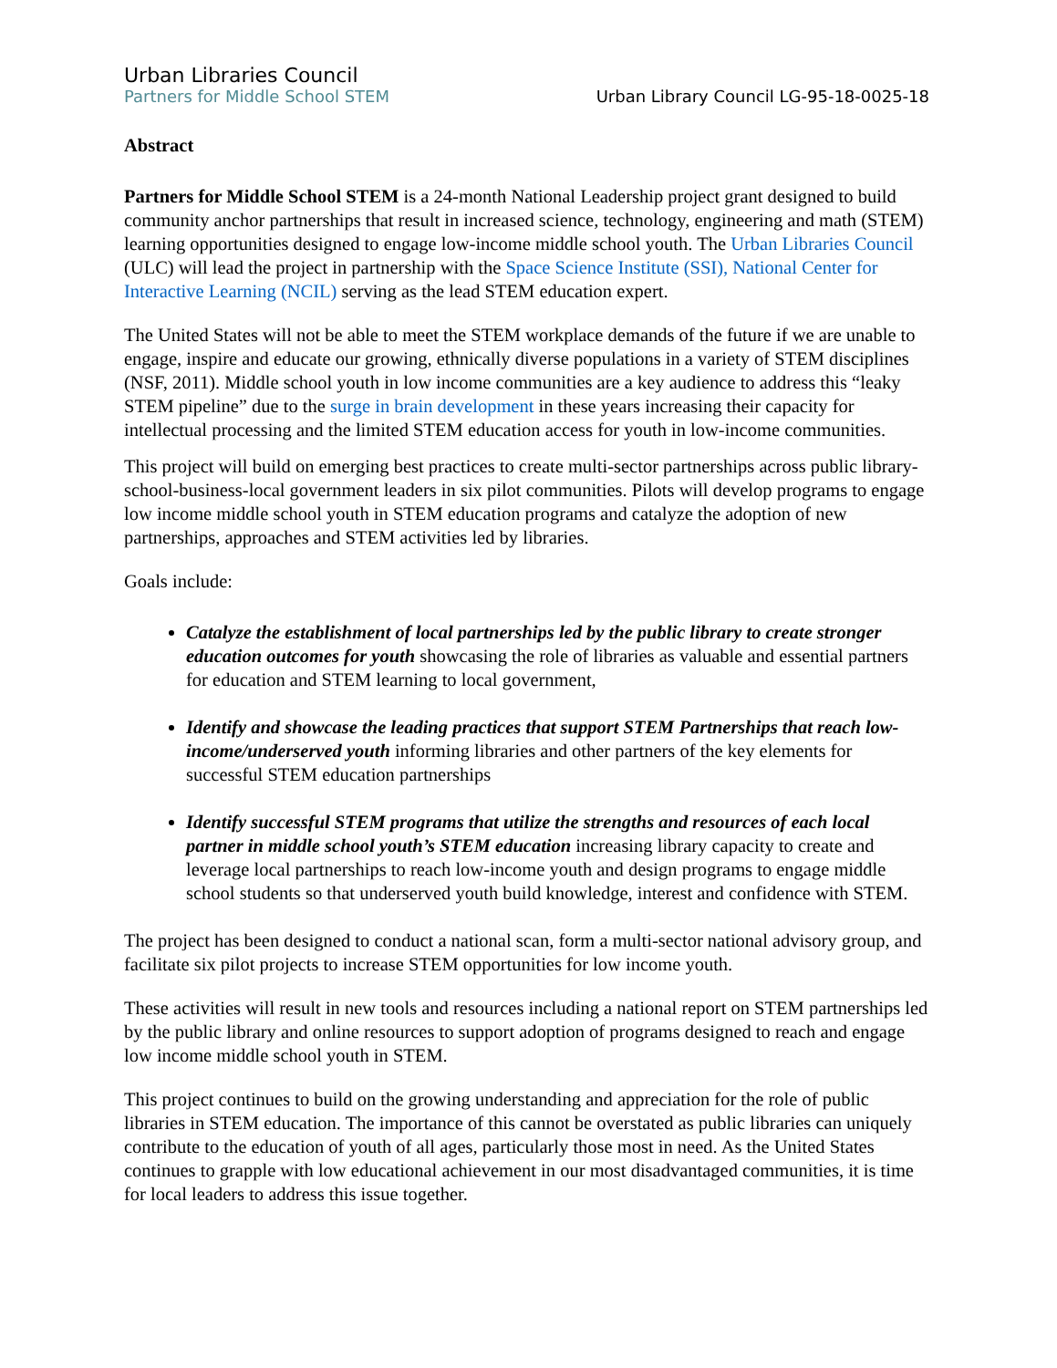Urban Libraries Council
Partners for Middle School STEM
Urban Library Council LG-95-18-0025-18
Abstract
Partners for Middle School STEM is a 24-month National Leadership project grant designed to build community anchor partnerships that result in increased science, technology, engineering and math (STEM) learning opportunities designed to engage low-income middle school youth. The Urban Libraries Council (ULC) will lead the project in partnership with the Space Science Institute (SSI), National Center for Interactive Learning (NCIL) serving as the lead STEM education expert.
The United States will not be able to meet the STEM workplace demands of the future if we are unable to engage, inspire and educate our growing, ethnically diverse populations in a variety of STEM disciplines (NSF, 2011). Middle school youth in low income communities are a key audience to address this “leaky STEM pipeline” due to the surge in brain development in these years increasing their capacity for intellectual processing and the limited STEM education access for youth in low-income communities.
This project will build on emerging best practices to create multi-sector partnerships across public library-school-business-local government leaders in six pilot communities. Pilots will develop programs to engage low income middle school youth in STEM education programs and catalyze the adoption of new partnerships, approaches and STEM activities led by libraries.
Goals include:
Catalyze the establishment of local partnerships led by the public library to create stronger education outcomes for youth showcasing the role of libraries as valuable and essential partners for education and STEM learning to local government,
Identify and showcase the leading practices that support STEM Partnerships that reach low-income/underserved youth informing libraries and other partners of the key elements for successful STEM education partnerships
Identify successful STEM programs that utilize the strengths and resources of each local partner in middle school youth’s STEM education increasing library capacity to create and leverage local partnerships to reach low-income youth and design programs to engage middle school students so that underserved youth build knowledge, interest and confidence with STEM.
The project has been designed to conduct a national scan, form a multi-sector national advisory group, and facilitate six pilot projects to increase STEM opportunities for low income youth.
These activities will result in new tools and resources including a national report on STEM partnerships led by the public library and online resources to support adoption of programs designed to reach and engage low income middle school youth in STEM.
This project continues to build on the growing understanding and appreciation for the role of public libraries in STEM education. The importance of this cannot be overstated as public libraries can uniquely contribute to the education of youth of all ages, particularly those most in need. As the United States continues to grapple with low educational achievement in our most disadvantaged communities, it is time for local leaders to address this issue together.